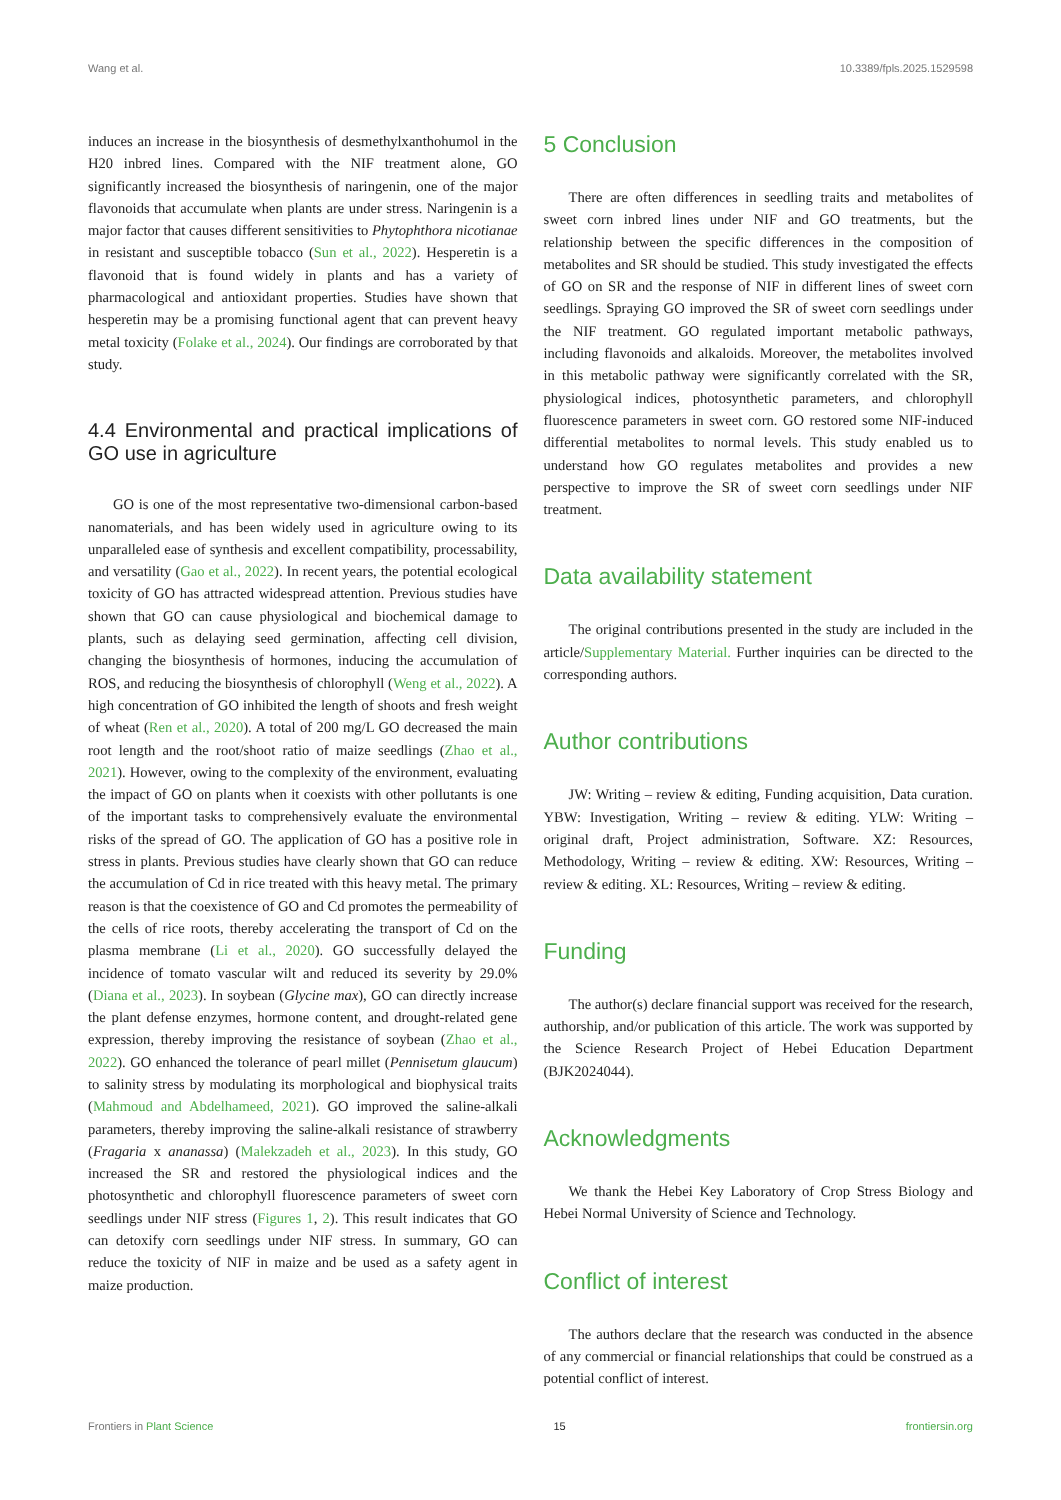Wang et al. 10.3389/fpls.2025.1529598
induces an increase in the biosynthesis of desmethylxanthohumol in the H20 inbred lines. Compared with the NIF treatment alone, GO significantly increased the biosynthesis of naringenin, one of the major flavonoids that accumulate when plants are under stress. Naringenin is a major factor that causes different sensitivities to Phytophthora nicotianae in resistant and susceptible tobacco (Sun et al., 2022). Hesperetin is a flavonoid that is found widely in plants and has a variety of pharmacological and antioxidant properties. Studies have shown that hesperetin may be a promising functional agent that can prevent heavy metal toxicity (Folake et al., 2024). Our findings are corroborated by that study.
4.4 Environmental and practical implications of GO use in agriculture
GO is one of the most representative two-dimensional carbon-based nanomaterials, and has been widely used in agriculture owing to its unparalleled ease of synthesis and excellent compatibility, processability, and versatility (Gao et al., 2022). In recent years, the potential ecological toxicity of GO has attracted widespread attention. Previous studies have shown that GO can cause physiological and biochemical damage to plants, such as delaying seed germination, affecting cell division, changing the biosynthesis of hormones, inducing the accumulation of ROS, and reducing the biosynthesis of chlorophyll (Weng et al., 2022). A high concentration of GO inhibited the length of shoots and fresh weight of wheat (Ren et al., 2020). A total of 200 mg/L GO decreased the main root length and the root/shoot ratio of maize seedlings (Zhao et al., 2021). However, owing to the complexity of the environment, evaluating the impact of GO on plants when it coexists with other pollutants is one of the important tasks to comprehensively evaluate the environmental risks of the spread of GO. The application of GO has a positive role in stress in plants. Previous studies have clearly shown that GO can reduce the accumulation of Cd in rice treated with this heavy metal. The primary reason is that the coexistence of GO and Cd promotes the permeability of the cells of rice roots, thereby accelerating the transport of Cd on the plasma membrane (Li et al., 2020). GO successfully delayed the incidence of tomato vascular wilt and reduced its severity by 29.0% (Diana et al., 2023). In soybean (Glycine max), GO can directly increase the plant defense enzymes, hormone content, and drought-related gene expression, thereby improving the resistance of soybean (Zhao et al., 2022). GO enhanced the tolerance of pearl millet (Pennisetum glaucum) to salinity stress by modulating its morphological and biophysical traits (Mahmoud and Abdelhameed, 2021). GO improved the saline-alkali parameters, thereby improving the saline-alkali resistance of strawberry (Fragaria x ananassa) (Malekzadeh et al., 2023). In this study, GO increased the SR and restored the physiological indices and the photosynthetic and chlorophyll fluorescence parameters of sweet corn seedlings under NIF stress (Figures 1, 2). This result indicates that GO can detoxify corn seedlings under NIF stress. In summary, GO can reduce the toxicity of NIF in maize and be used as a safety agent in maize production.
5 Conclusion
There are often differences in seedling traits and metabolites of sweet corn inbred lines under NIF and GO treatments, but the relationship between the specific differences in the composition of metabolites and SR should be studied. This study investigated the effects of GO on SR and the response of NIF in different lines of sweet corn seedlings. Spraying GO improved the SR of sweet corn seedlings under the NIF treatment. GO regulated important metabolic pathways, including flavonoids and alkaloids. Moreover, the metabolites involved in this metabolic pathway were significantly correlated with the SR, physiological indices, photosynthetic parameters, and chlorophyll fluorescence parameters in sweet corn. GO restored some NIF-induced differential metabolites to normal levels. This study enabled us to understand how GO regulates metabolites and provides a new perspective to improve the SR of sweet corn seedlings under NIF treatment.
Data availability statement
The original contributions presented in the study are included in the article/Supplementary Material. Further inquiries can be directed to the corresponding authors.
Author contributions
JW: Writing – review & editing, Funding acquisition, Data curation. YBW: Investigation, Writing – review & editing. YLW: Writing – original draft, Project administration, Software. XZ: Resources, Methodology, Writing – review & editing. XW: Resources, Writing – review & editing. XL: Resources, Writing – review & editing.
Funding
The author(s) declare financial support was received for the research, authorship, and/or publication of this article. The work was supported by the Science Research Project of Hebei Education Department (BJK2024044).
Acknowledgments
We thank the Hebei Key Laboratory of Crop Stress Biology and Hebei Normal University of Science and Technology.
Conflict of interest
The authors declare that the research was conducted in the absence of any commercial or financial relationships that could be construed as a potential conflict of interest.
Frontiers in Plant Science 15 frontiersin.org